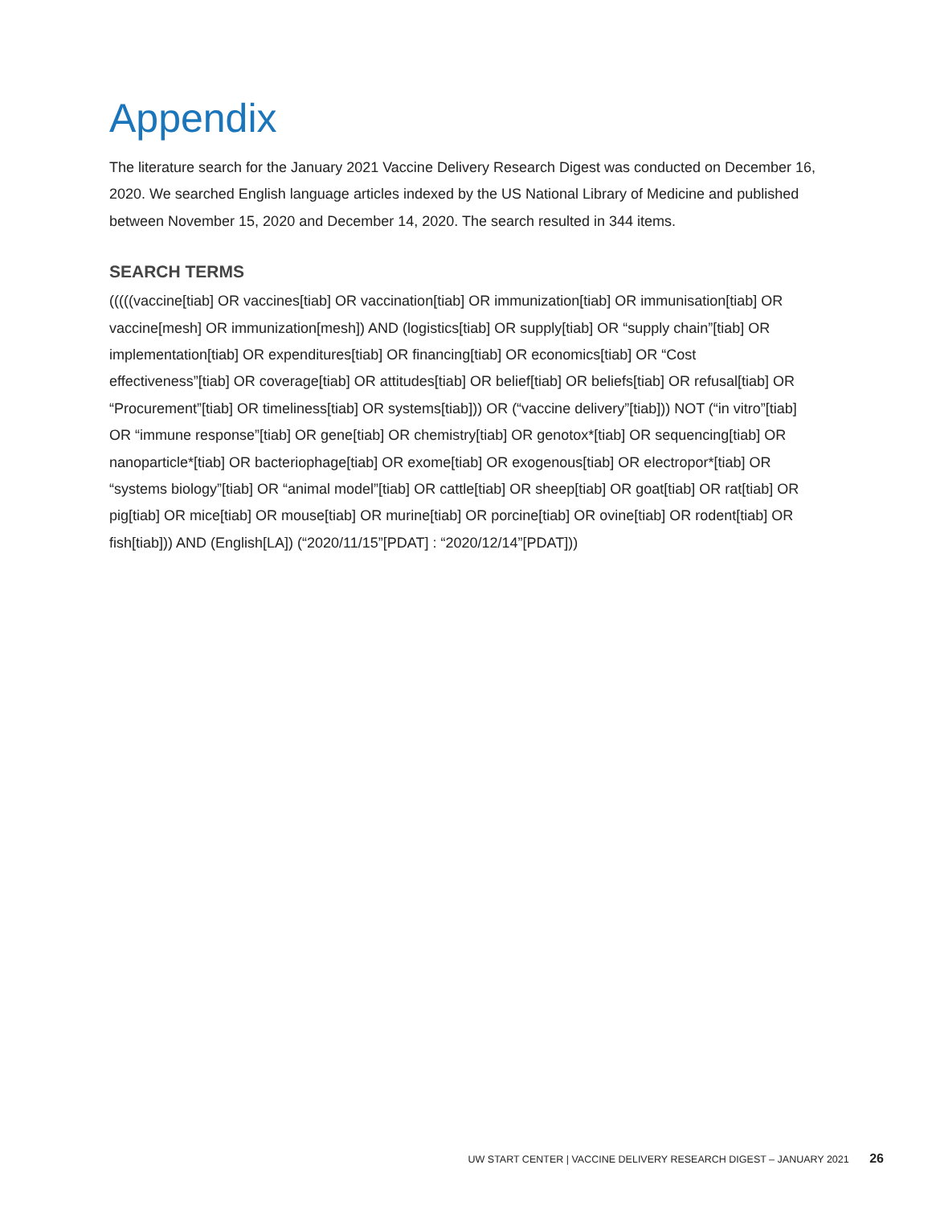Appendix
The literature search for the January 2021 Vaccine Delivery Research Digest was conducted on December 16, 2020. We searched English language articles indexed by the US National Library of Medicine and published between November 15, 2020 and December 14, 2020. The search resulted in 344 items.
SEARCH TERMS
(((((vaccine[tiab] OR vaccines[tiab] OR vaccination[tiab] OR immunization[tiab] OR immunisation[tiab] OR vaccine[mesh] OR immunization[mesh]) AND (logistics[tiab] OR supply[tiab] OR “supply chain”[tiab] OR implementation[tiab] OR expenditures[tiab] OR financing[tiab] OR economics[tiab] OR “Cost effectiveness”[tiab] OR coverage[tiab] OR attitudes[tiab] OR belief[tiab] OR beliefs[tiab] OR refusal[tiab] OR “Procurement”[tiab] OR timeliness[tiab] OR systems[tiab])) OR (“vaccine delivery”[tiab])) NOT (“in vitro”[tiab] OR “immune response”[tiab] OR gene[tiab] OR chemistry[tiab] OR genotox*[tiab] OR sequencing[tiab] OR nanoparticle*[tiab] OR bacteriophage[tiab] OR exome[tiab] OR exogenous[tiab] OR electropor*[tiab] OR “systems biology”[tiab] OR “animal model”[tiab] OR cattle[tiab] OR sheep[tiab] OR goat[tiab] OR rat[tiab] OR pig[tiab] OR mice[tiab] OR mouse[tiab] OR murine[tiab] OR porcine[tiab] OR ovine[tiab] OR rodent[tiab] OR fish[tiab])) AND (English[LA]) (“2020/11/15”[PDAT] : “2020/12/14”[PDAT]))
UW START CENTER | VACCINE DELIVERY RESEARCH DIGEST – JANUARY 2021 26